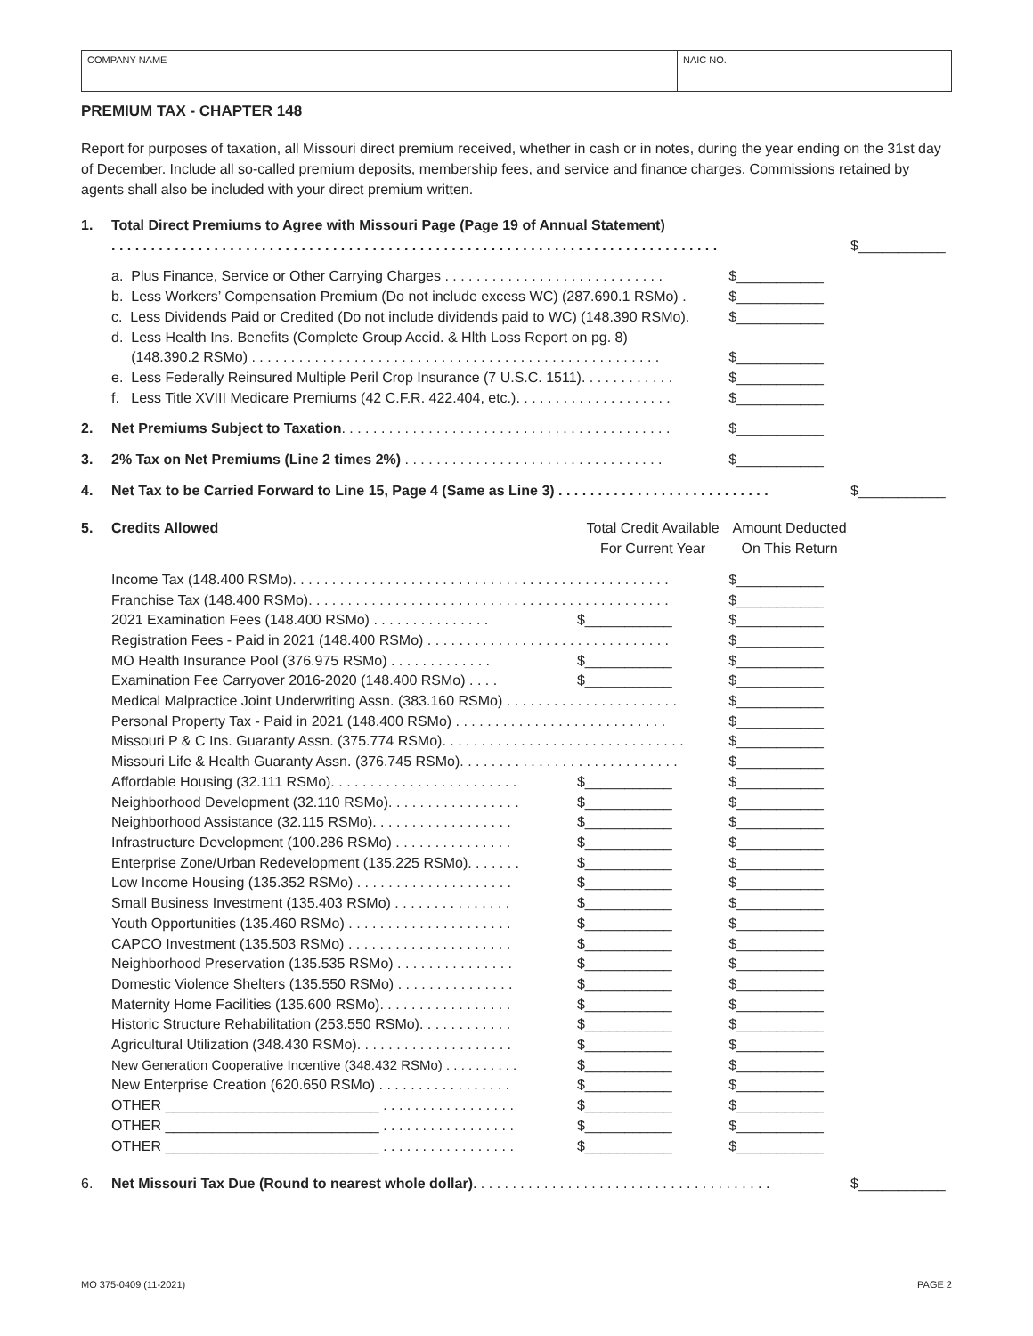COMPANY NAME NAIC NO.
PREMIUM TAX - CHAPTER 148
Report for purposes of taxation, all Missouri direct premium received, whether in cash or in notes, during the year ending on the 31st day of December. Include all so-called premium deposits, membership fees, and service and finance charges. Commissions retained by agents shall also be included with your direct premium written.
| 1. | Total Direct Premiums to Agree with Missouri Page (Page 19 of Annual Statement) | | | |
| | . . . . . . . . . . . . . . . . . . . . . . . . . . . . . . . . . . . . . . . . . . . . . . . . . . . . . . . . . . . . . . . . . . . . . . . . . . . . . | | | $___________ |
| | a. Plus Finance, Service or Other Carrying Charges . . . . . . . . . . . . . . . . . . . . . . . . . . . . | | $___________ | |
| | b. Less Workers’ Compensation Premium (Do not include excess WC) (287.690.1 RSMo) . | | $___________ | |
| | c. Less Dividends Paid or Credited (Do not include dividends paid to WC) (148.390 RSMo). | | $___________ | |
| | d. Less Health Ins. Benefits (Complete Group Accid. & Hlth Loss Report on pg. 8) | | | |
| | (148.390.2 RSMo) . . . . . . . . . . . . . . . . . . . . . . . . . . . . . . . . . . . . . . . . . . . . . . . . . . . . | | $___________ | |
| | e. Less Federally Reinsured Multiple Peril Crop Insurance (7 U.S.C. 1511). . . . . . . . . . . . | | $___________ | |
| | f. Less Title XVIII Medicare Premiums (42 C.F.R. 422.404, etc.). . . . . . . . . . . . . . . . . . . . | | $___________ | |
| 2. | Net Premiums Subject to Taxation . . . . . . . . . . . . . . . . . . . . . . . . . . . . . . . . . . . . . . . . . . | | $___________ | |
| 3. | 2% Tax on Net Premiums (Line 2 times 2%) . . . . . . . . . . . . . . . . . . . . . . . . . . . . . . . . . | | $___________ | |
| 4. | Net Tax to be Carried Forward to Line 15, Page 4 (Same as Line 3) . . . . . . . . . . . . . . . . . . . . . . . . . . . | | | $___________ |
| 5. | Credits Allowed | Total Credit Available For Current Year | Amount Deducted On This Return | |
| | Income Tax (148.400 RSMo). . . . . . . . . . . . . . . . . . . . . . . . . . . . . . . . . . . . . . . . . . . . . . . . | | $___________ | |
| | Franchise Tax (148.400 RSMo). . . . . . . . . . . . . . . . . . . . . . . . . . . . . . . . . . . . . . . . . . . . . . | | $___________ | |
| | 2021 Examination Fees (148.400 RSMo) . . . . . . . . . . . . . . . | $___________ | $___________ | |
| | Registration Fees - Paid in 2021 (148.400 RSMo) . . . . . . . . . . . . . . . . . . . . . . . . . . . . . . . | | $___________ | |
| | MO Health Insurance Pool (376.975 RSMo) . . . . . . . . . . . . . | $___________ | $___________ | |
| | Examination Fee Carryover 2016-2020 (148.400 RSMo) . . . . | $___________ | $___________ | |
| | Medical Malpractice Joint Underwriting Assn. (383.160 RSMo) . . . . . . . . . . . . . . . . . . . . . . | | $___________ | |
| | Personal Property Tax - Paid in 2021 (148.400 RSMo) . . . . . . . . . . . . . . . . . . . . . . . . . . . | | $___________ | |
| | Missouri P & C Ins. Guaranty Assn. (375.774 RSMo). . . . . . . . . . . . . . . . . . . . . . . . . . . . . . . | | $___________ | |
| | Missouri Life & Health Guaranty Assn. (376.745 RSMo). . . . . . . . . . . . . . . . . . . . . . . . . . . . | | $___________ | |
| | Affordable Housing (32.111 RSMo). . . . . . . . . . . . . . . . . . . . . . . . | $___________ | $___________ | |
| | Neighborhood Development (32.110 RSMo). . . . . . . . . . . . . . . . . | $___________ | $___________ | |
| | Neighborhood Assistance (32.115 RSMo). . . . . . . . . . . . . . . . . . | $___________ | $___________ | |
| | Infrastructure Development (100.286 RSMo) . . . . . . . . . . . . . . . | $___________ | $___________ | |
| | Enterprise Zone/Urban Redevelopment (135.225 RSMo). . . . . . . | $___________ | $___________ | |
| | Low Income Housing (135.352 RSMo) . . . . . . . . . . . . . . . . . . . . | $___________ | $___________ | |
| | Small Business Investment (135.403 RSMo) . . . . . . . . . . . . . . . | $___________ | $___________ | |
| | Youth Opportunities (135.460 RSMo) . . . . . . . . . . . . . . . . . . . . . | $___________ | $___________ | |
| | CAPCO Investment (135.503 RSMo) . . . . . . . . . . . . . . . . . . . . . | $___________ | $___________ | |
| | Neighborhood Preservation (135.535 RSMo) . . . . . . . . . . . . . . . | $___________ | $___________ | |
| | Domestic Violence Shelters (135.550 RSMo) . . . . . . . . . . . . . . . | $___________ | $___________ | |
| | Maternity Home Facilities (135.600 RSMo). . . . . . . . . . . . . . . . . | $___________ | $___________ | |
| | Historic Structure Rehabilitation (253.550 RSMo). . . . . . . . . . . . | $___________ | $___________ | |
| | Agricultural Utilization (348.430 RSMo). . . . . . . . . . . . . . . . . . . . | $___________ | $___________ | |
| | New Generation Cooperative Incentive (348.432 RSMo) . . . . . . . . . . | $___________ | $___________ | |
| | New Enterprise Creation (620.650 RSMo) . . . . . . . . . . . . . . . . . | $___________ | $___________ | |
| | OTHER ___________________________ . . . . . . . . . . . . . . . . . | $___________ | $___________ | |
| | OTHER ___________________________ . . . . . . . . . . . . . . . . . | $___________ | $___________ | |
| | OTHER ___________________________ . . . . . . . . . . . . . . . . . | $___________ | $___________ | |
| 6. | Net Missouri Tax Due (Round to nearest whole dollar) . . . . . . . . . . . . . . . . . . . . . . . . . . . . . . . . . . . . . . | | | $___________ |
MO 375-0409 (11-2021) PAGE 2